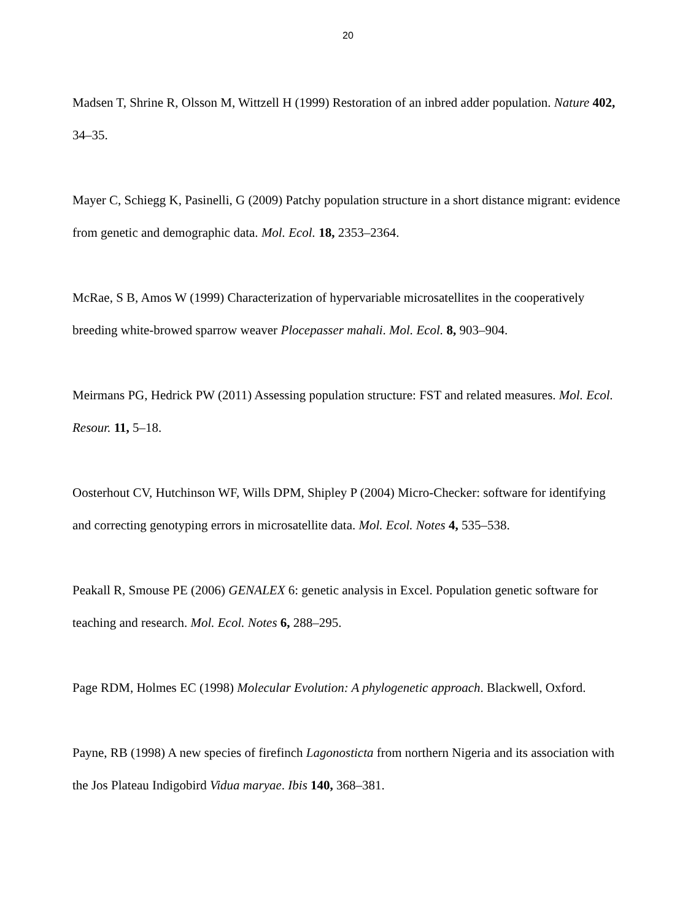20
Madsen T, Shrine R, Olsson M, Wittzell H (1999) Restoration of an inbred adder population. Nature 402, 34–35.
Mayer C, Schiegg K, Pasinelli, G (2009) Patchy population structure in a short distance migrant: evidence from genetic and demographic data. Mol. Ecol. 18, 2353–2364.
McRae, S B, Amos W (1999) Characterization of hypervariable microsatellites in the cooperatively breeding white-browed sparrow weaver Plocepasser mahali. Mol. Ecol. 8, 903–904.
Meirmans PG, Hedrick PW (2011) Assessing population structure: FST and related measures. Mol. Ecol. Resour. 11, 5–18.
Oosterhout CV, Hutchinson WF, Wills DPM, Shipley P (2004) Micro-Checker: software for identifying and correcting genotyping errors in microsatellite data. Mol. Ecol. Notes 4, 535–538.
Peakall R, Smouse PE (2006) GENALEX 6: genetic analysis in Excel. Population genetic software for teaching and research. Mol. Ecol. Notes 6, 288–295.
Page RDM, Holmes EC (1998) Molecular Evolution: A phylogenetic approach. Blackwell, Oxford.
Payne, RB (1998) A new species of firefinch Lagonosticta from northern Nigeria and its association with the Jos Plateau Indigobird Vidua maryae. Ibis 140, 368–381.